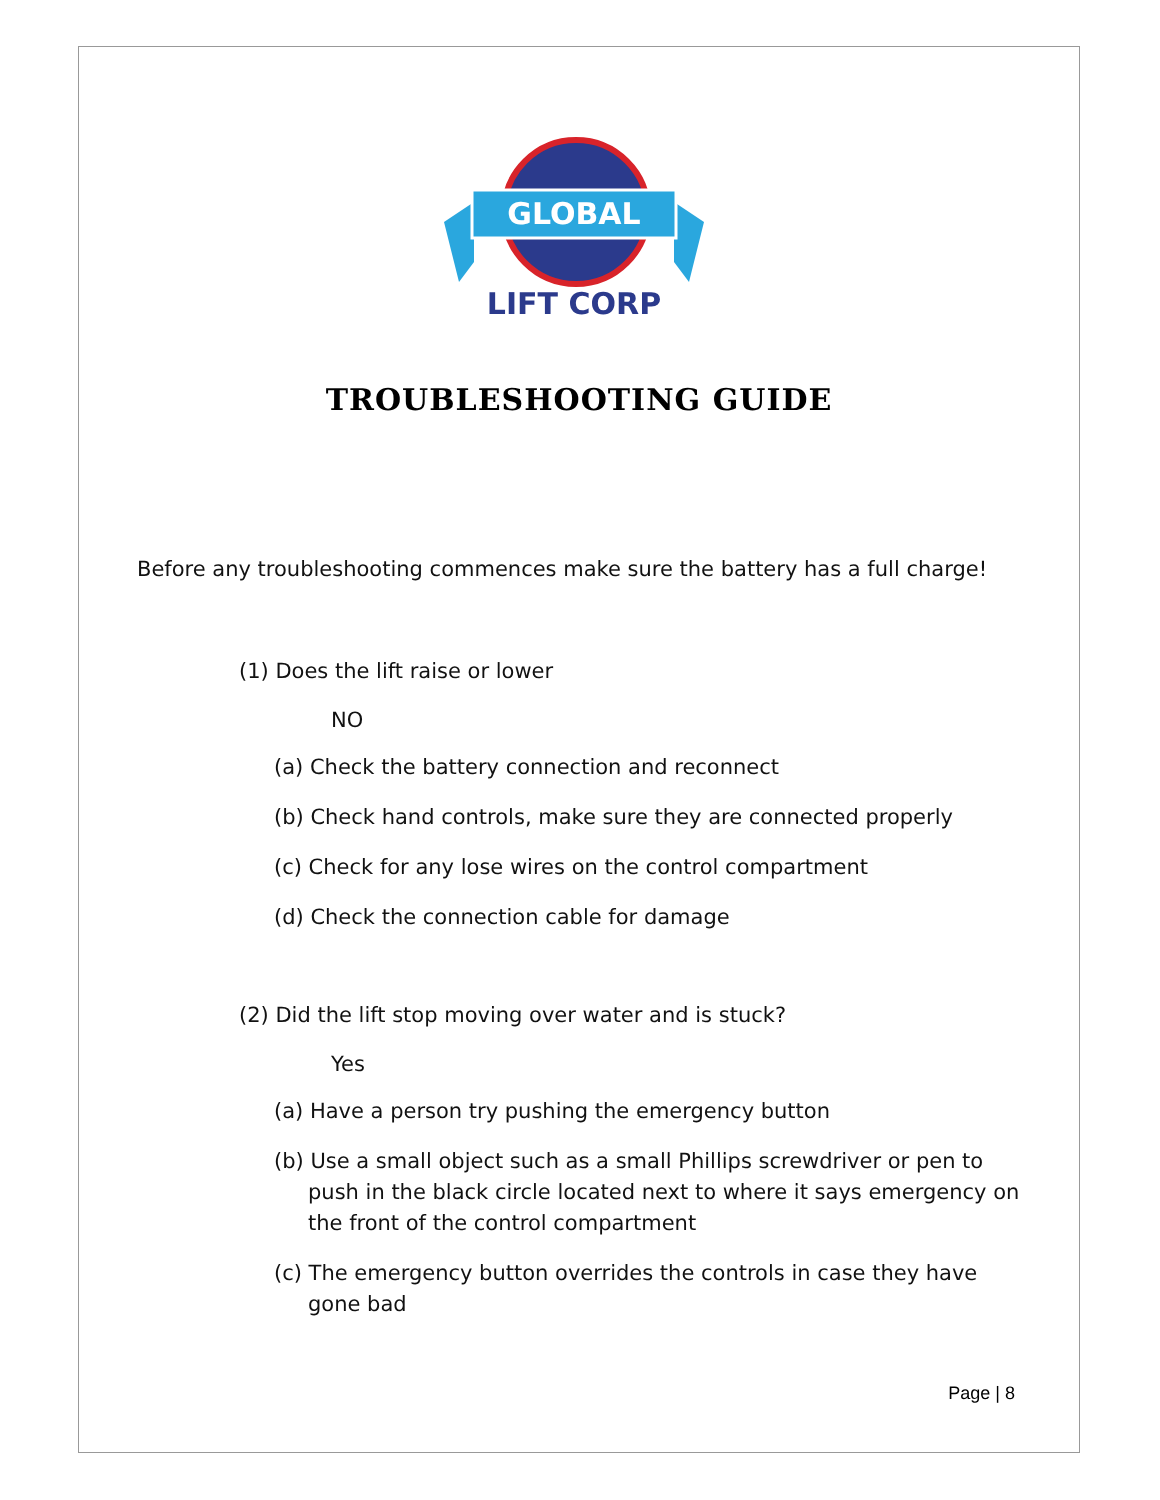GLOBAL
LIFT CORP
TROUBLESHOOTING GUIDE
Before any troubleshooting commences make sure the battery has a full charge!
(1) Does the lift raise or lower
NO
(a) Check the battery connection and reconnect
(b) Check hand controls, make sure they are connected properly
(c) Check for any lose wires on the control compartment
(d) Check the connection cable for damage
(2) Did the lift stop moving over water and is stuck?
Yes
(a) Have a person try pushing the emergency button
(b) Use a small object such as a small Phillips screwdriver or pen to push in the black circle located next to where it says emergency on the front of the control compartment
(c) The emergency button overrides the controls in case they have gone bad
Page | 8